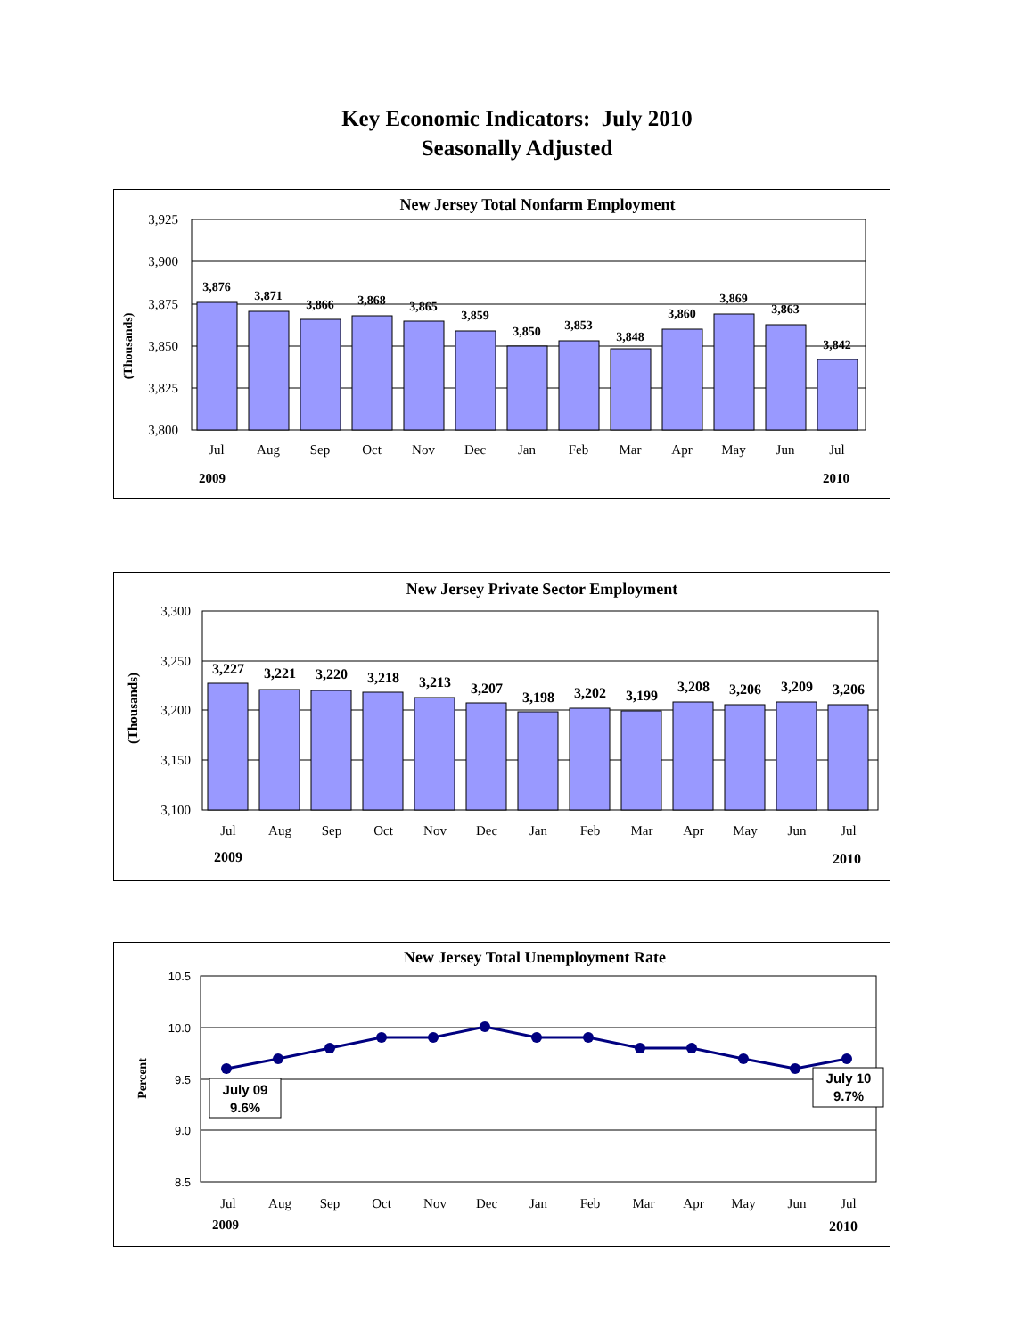Key Economic Indicators: July 2010
Seasonally Adjusted
New Jersey Total Nonfarm Employment
3,925
3,900
3,875
3,850
3,825
3,800
(Thousands)
3,876
3,871
3,866
3,868
3,865
3,859
3,850
3,853
3,848
3,860
3,869
3,863
3,842
Jul
Aug
Sep
Oct
Nov
Dec
Jan
Feb
Mar
Apr
May
Jun
Jul
2009
2010
New Jersey Private Sector Employment
3,300
3,250
3,200
3,150
3,100
(Thousands)
3,227
3,221
3,220
3,218
3,213
3,207
3,198
3,202
3,199
3,208
3,206
3,209
3,206
Jul
Aug
Sep
Oct
Nov
Dec
Jan
Feb
Mar
Apr
May
Jun
Jul
2009
2010
New Jersey Total Unemployment Rate
10.5
10.0
9.5
9.0
8.5
Percent
July 09
9.6%
July 10
9.7%
Jul
Aug
Sep
Oct
Nov
Dec
Jan
Feb
Mar
Apr
May
Jun
Jul
2009
2010